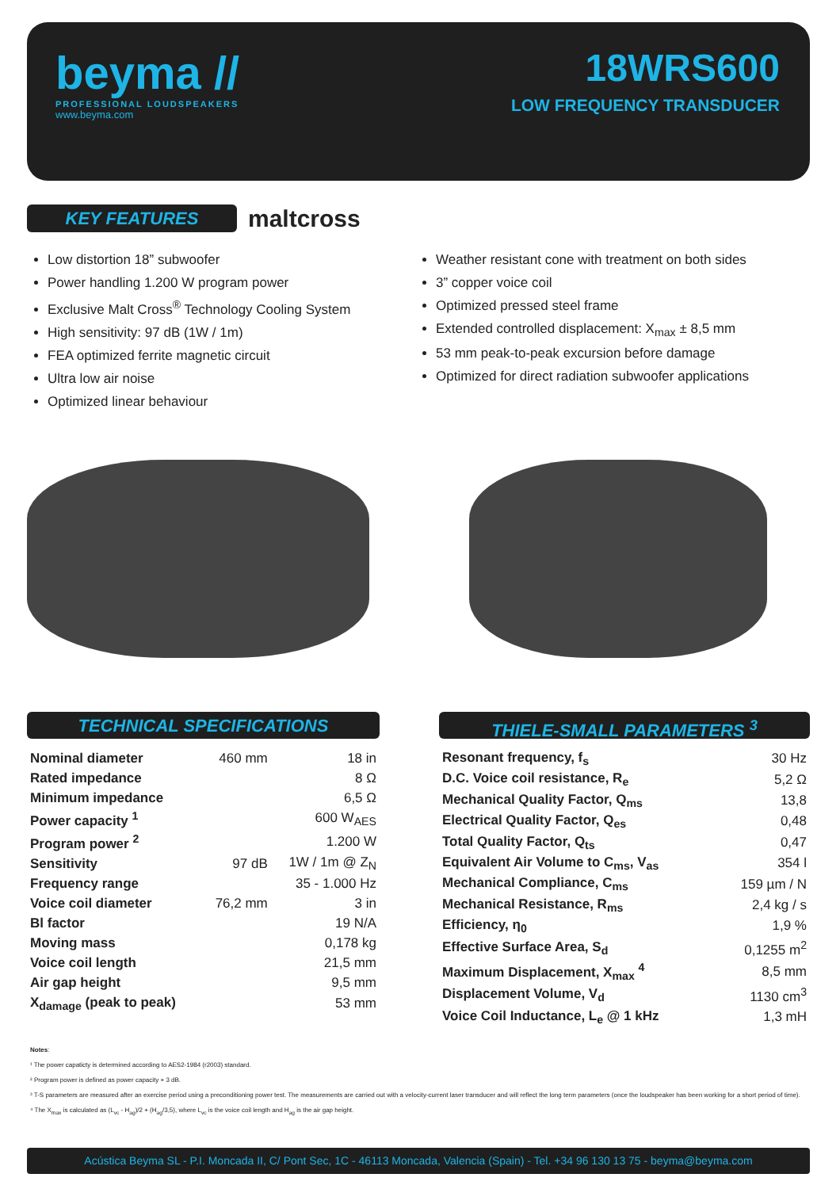beyma //
PROFESSIONAL LOUDSPEAKERS
www.beyma.com
18WRS600
LOW FREQUENCY TRANSDUCER
KEY FEATURES
maltcross
Low distortion 18” subwoofer
Power handling 1.200 W program power
Exclusive Malt Cross<sup>®</sup> Technology Cooling System
High sensitivity: 97 dB (1W / 1m)
FEA optimized ferrite magnetic circuit
Ultra low air noise
Optimized linear behaviour
Weather resistant cone with treatment on both sides
3” copper voice coil
Optimized pressed steel frame
Extended controlled displacement: X<sub>max</sub> ± 8,5 mm
53 mm peak-to-peak excursion before damage
Optimized for direct radiation subwoofer applications
TECHNICAL SPECIFICATIONS
| Nominal diameter | 460 mm | 18 in |
| Rated impedance | | 8 Ω |
| Minimum impedance | | 6,5 Ω |
| Power capacity <sup>1</sup> | | 600 W<sub>AES</sub> |
| Program power <sup>2</sup> | | 1.200 W |
| Sensitivity | 97 dB | 1W / 1m @ Z<sub>N</sub> |
| Frequency range | | 35 - 1.000 Hz |
| Voice coil diameter | 76,2 mm | 3 in |
| Bl factor | | 19 N/A |
| Moving mass | | 0,178 kg |
| Voice coil length | | 21,5 mm |
| Air gap height | | 9,5 mm |
| X<sub>damage</sub> (peak to peak) | | 53 mm |
THIELE-SMALL PARAMETERS <sup>3</sup>
| Resonant frequency, f<sub>s</sub> | 30 Hz |
| D.C. Voice coil resistance, R<sub>e</sub> | 5,2 Ω |
| Mechanical Quality Factor, Q<sub>ms</sub> | 13,8 |
| Electrical Quality Factor, Q<sub>es</sub> | 0,48 |
| Total Quality Factor, Q<sub>ts</sub> | 0,47 |
| Equivalent Air Volume to C<sub>ms</sub>, V<sub>as</sub> | 354 l |
| Mechanical Compliance, C<sub>ms</sub> | 159 µm / N |
| Mechanical Resistance, R<sub>ms</sub> | 2,4 kg / s |
| Efficiency, η<sub>0</sub> | 1,9 % |
| Effective Surface Area, S<sub>d</sub> | 0,1255 m<sup>2</sup> |
| Maximum Displacement, X<sub>max</sub> <sup>4</sup> | 8,5 mm |
| Displacement Volume, V<sub>d</sub> | 1130 cm<sup>3</sup> |
| Voice Coil Inductance, L<sub>e</sub> @ 1 kHz | 1,3 mH |
Notes:
¹ The power capaticty is determined according to AES2-1984 (r2003) standard.
² Program power is defined as power capacity + 3 dB.
³ T-S parameters are measured after an exercise period using a preconditioning power test. The measurements are carried out with a velocity-current laser transducer and will reflect the long term parameters (once the loudspeaker has been working for a short period of time).
⁴ The X<sub>max</sub> is calculated as (L<sub>vc</sub> - H<sub>ag</sub>)/2 + (H<sub>ag</sub>/3,5), where L<sub>vc</sub> is the voice coil length and H<sub>ag</sub> is the air gap height.
Acústica Beyma SL - P.I. Moncada II, C/ Pont Sec, 1C - 46113 Moncada, Valencia (Spain) - Tel. +34 96 130 13 75 - beyma@beyma.com